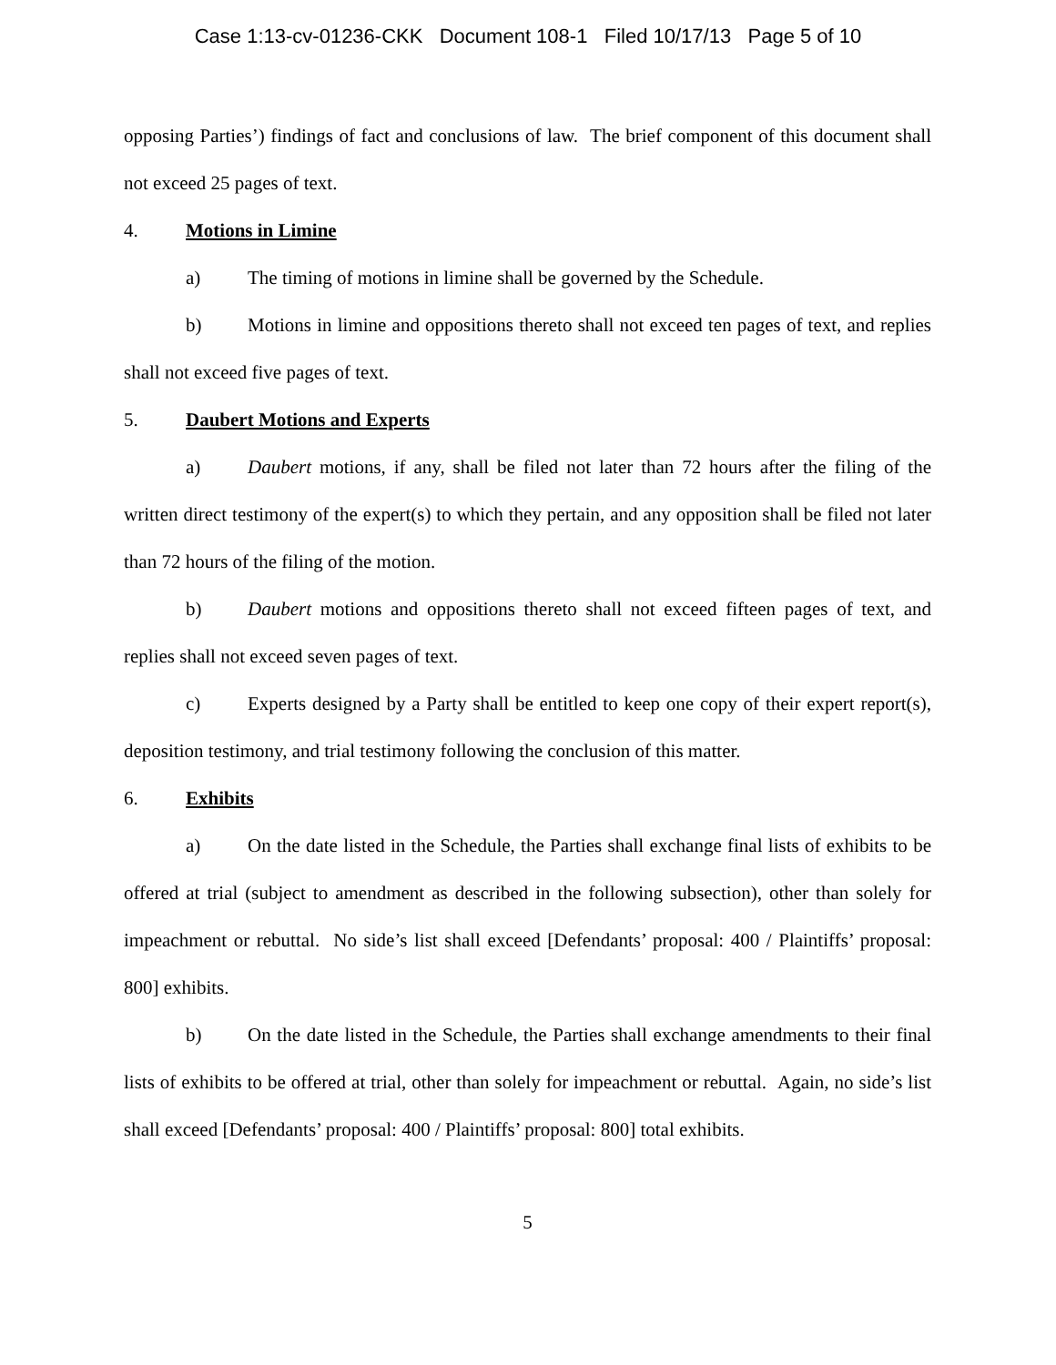Case 1:13-cv-01236-CKK Document 108-1 Filed 10/17/13 Page 5 of 10
opposing Parties’) findings of fact and conclusions of law. The brief component of this document shall not exceed 25 pages of text.
4. Motions in Limine
a) The timing of motions in limine shall be governed by the Schedule.
b) Motions in limine and oppositions thereto shall not exceed ten pages of text, and replies shall not exceed five pages of text.
5. Daubert Motions and Experts
a) Daubert motions, if any, shall be filed not later than 72 hours after the filing of the written direct testimony of the expert(s) to which they pertain, and any opposition shall be filed not later than 72 hours of the filing of the motion.
b) Daubert motions and oppositions thereto shall not exceed fifteen pages of text, and replies shall not exceed seven pages of text.
c) Experts designed by a Party shall be entitled to keep one copy of their expert report(s), deposition testimony, and trial testimony following the conclusion of this matter.
6. Exhibits
a) On the date listed in the Schedule, the Parties shall exchange final lists of exhibits to be offered at trial (subject to amendment as described in the following subsection), other than solely for impeachment or rebuttal. No side’s list shall exceed [Defendants’ proposal: 400 / Plaintiffs’ proposal: 800] exhibits.
b) On the date listed in the Schedule, the Parties shall exchange amendments to their final lists of exhibits to be offered at trial, other than solely for impeachment or rebuttal. Again, no side’s list shall exceed [Defendants’ proposal: 400 / Plaintiffs’ proposal: 800] total exhibits.
5